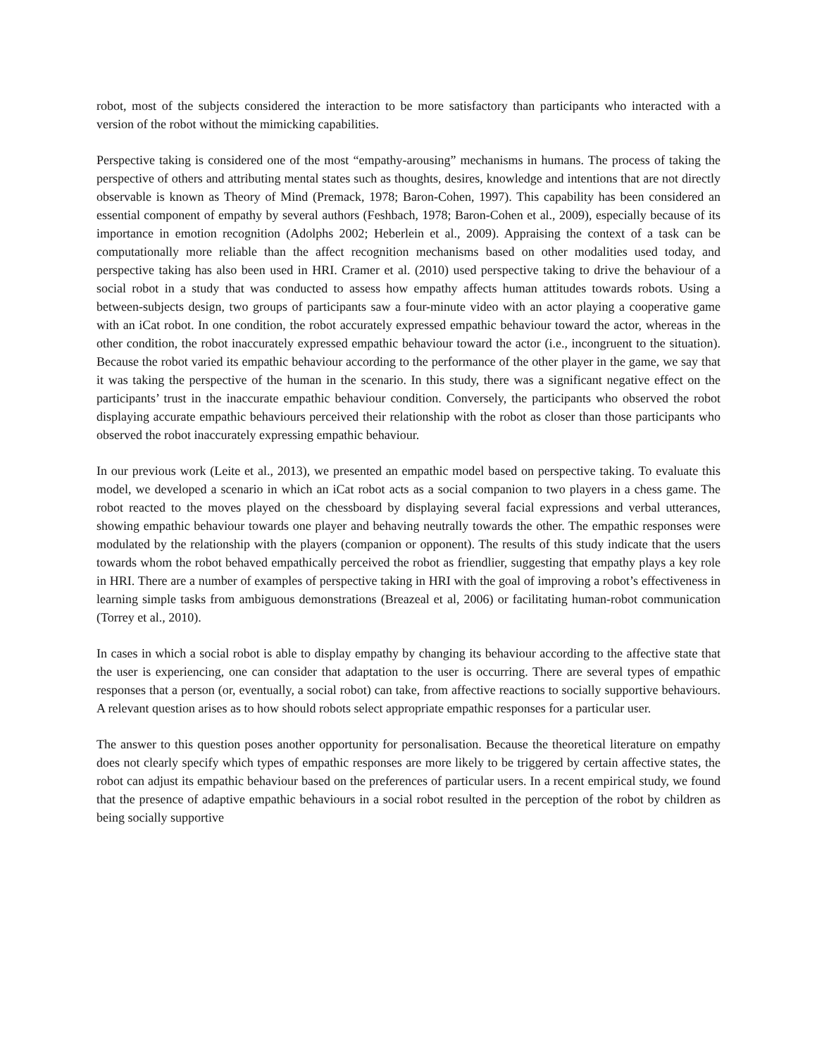robot, most of the subjects considered the interaction to be more satisfactory than participants who interacted with a version of the robot without the mimicking capabilities.
Perspective taking is considered one of the most “empathy-arousing” mechanisms in humans. The process of taking the perspective of others and attributing mental states such as thoughts, desires, knowledge and intentions that are not directly observable is known as Theory of Mind (Premack, 1978; Baron-Cohen, 1997). This capability has been considered an essential component of empathy by several authors (Feshbach, 1978; Baron-Cohen et al., 2009), especially because of its importance in emotion recognition (Adolphs 2002; Heberlein et al., 2009). Appraising the context of a task can be computationally more reliable than the affect recognition mechanisms based on other modalities used today, and perspective taking has also been used in HRI. Cramer et al. (2010) used perspective taking to drive the behaviour of a social robot in a study that was conducted to assess how empathy affects human attitudes towards robots. Using a between-subjects design, two groups of participants saw a four-minute video with an actor playing a cooperative game with an iCat robot. In one condition, the robot accurately expressed empathic behaviour toward the actor, whereas in the other condition, the robot inaccurately expressed empathic behaviour toward the actor (i.e., incongruent to the situation). Because the robot varied its empathic behaviour according to the performance of the other player in the game, we say that it was taking the perspective of the human in the scenario. In this study, there was a significant negative effect on the participants’ trust in the inaccurate empathic behaviour condition. Conversely, the participants who observed the robot displaying accurate empathic behaviours perceived their relationship with the robot as closer than those participants who observed the robot inaccurately expressing empathic behaviour.
In our previous work (Leite et al., 2013), we presented an empathic model based on perspective taking. To evaluate this model, we developed a scenario in which an iCat robot acts as a social companion to two players in a chess game. The robot reacted to the moves played on the chessboard by displaying several facial expressions and verbal utterances, showing empathic behaviour towards one player and behaving neutrally towards the other. The empathic responses were modulated by the relationship with the players (companion or opponent). The results of this study indicate that the users towards whom the robot behaved empathically perceived the robot as friendlier, suggesting that empathy plays a key role in HRI. There are a number of examples of perspective taking in HRI with the goal of improving a robot’s effectiveness in learning simple tasks from ambiguous demonstrations (Breazeal et al, 2006) or facilitating human-robot communication (Torrey et al., 2010).
In cases in which a social robot is able to display empathy by changing its behaviour according to the affective state that the user is experiencing, one can consider that adaptation to the user is occurring. There are several types of empathic responses that a person (or, eventually, a social robot) can take, from affective reactions to socially supportive behaviours. A relevant question arises as to how should robots select appropriate empathic responses for a particular user.
The answer to this question poses another opportunity for personalisation. Because the theoretical literature on empathy does not clearly specify which types of empathic responses are more likely to be triggered by certain affective states, the robot can adjust its empathic behaviour based on the preferences of particular users. In a recent empirical study, we found that the presence of adaptive empathic behaviours in a social robot resulted in the perception of the robot by children as being socially supportive